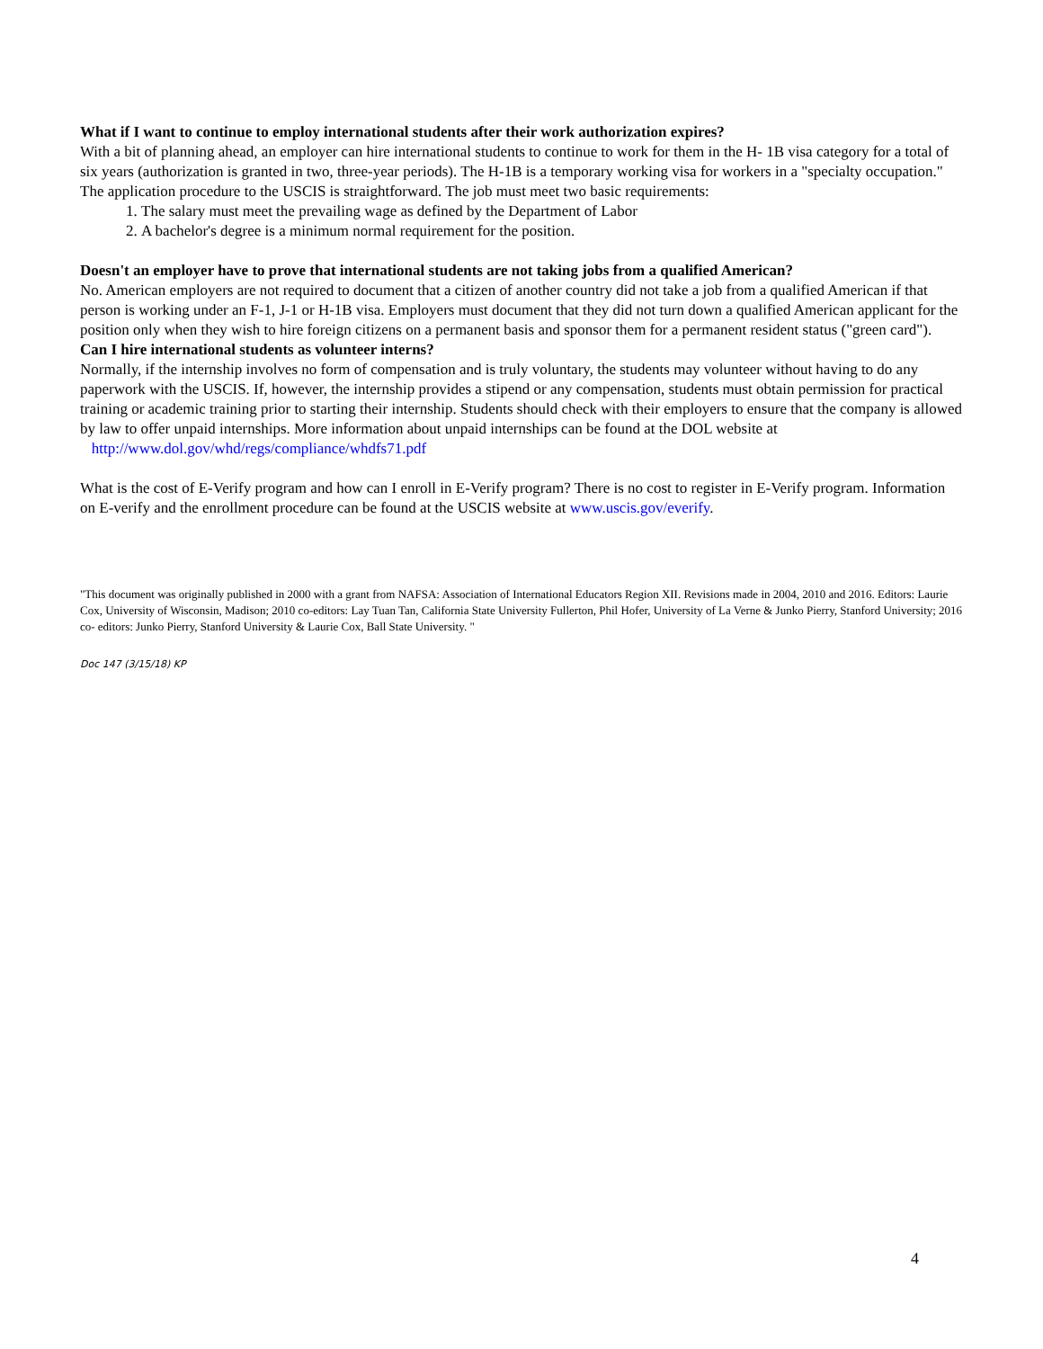What if I want to continue to employ international students after their work authorization expires?
With a bit of planning ahead, an employer can hire international students to continue to work for them in the H- 1B visa category for a total of six years (authorization is granted in two, three-year periods). The H-1B is a temporary working visa for workers in a "specialty occupation." The application procedure to the USCIS is straightforward. The job must meet two basic requirements:
1. The salary must meet the prevailing wage as defined by the Department of Labor
2. A bachelor's degree is a minimum normal requirement for the position.
Doesn't an employer have to prove that international students are not taking jobs from a qualified American?
No. American employers are not required to document that a citizen of another country did not take a job from a qualified American if that person is working under an F-1, J-1 or H-1B visa. Employers must document that they did not turn down a qualified American applicant for the position only when they wish to hire foreign citizens on a permanent basis and sponsor them for a permanent resident status ("green card").
Can I hire international students as volunteer interns?
Normally, if the internship involves no form of compensation and is truly voluntary, the students may volunteer without having to do any paperwork with the USCIS. If, however, the internship provides a stipend or any compensation, students must obtain permission for practical training or academic training prior to starting their internship. Students should check with their employers to ensure that the company is allowed by law to offer unpaid internships. More information about unpaid internships can be found at the DOL website at http://www.dol.gov/whd/regs/compliance/whdfs71.pdf
What is the cost of E-Verify program and how can I enroll in E-Verify program? There is no cost to register in E-Verify program. Information on E-verify and the enrollment procedure can be found at the USCIS website at www.uscis.gov/everify.
"This document was originally published in 2000 with a grant from NAFSA: Association of International Educators Region XII. Revisions made in 2004, 2010 and 2016. Editors: Laurie Cox, University of Wisconsin, Madison; 2010 co-editors: Lay Tuan Tan, California State University Fullerton, Phil Hofer, University of La Verne & Junko Pierry, Stanford University; 2016 co- editors: Junko Pierry, Stanford University & Laurie Cox, Ball State University. "
Doc 147 (3/15/18) KP
4